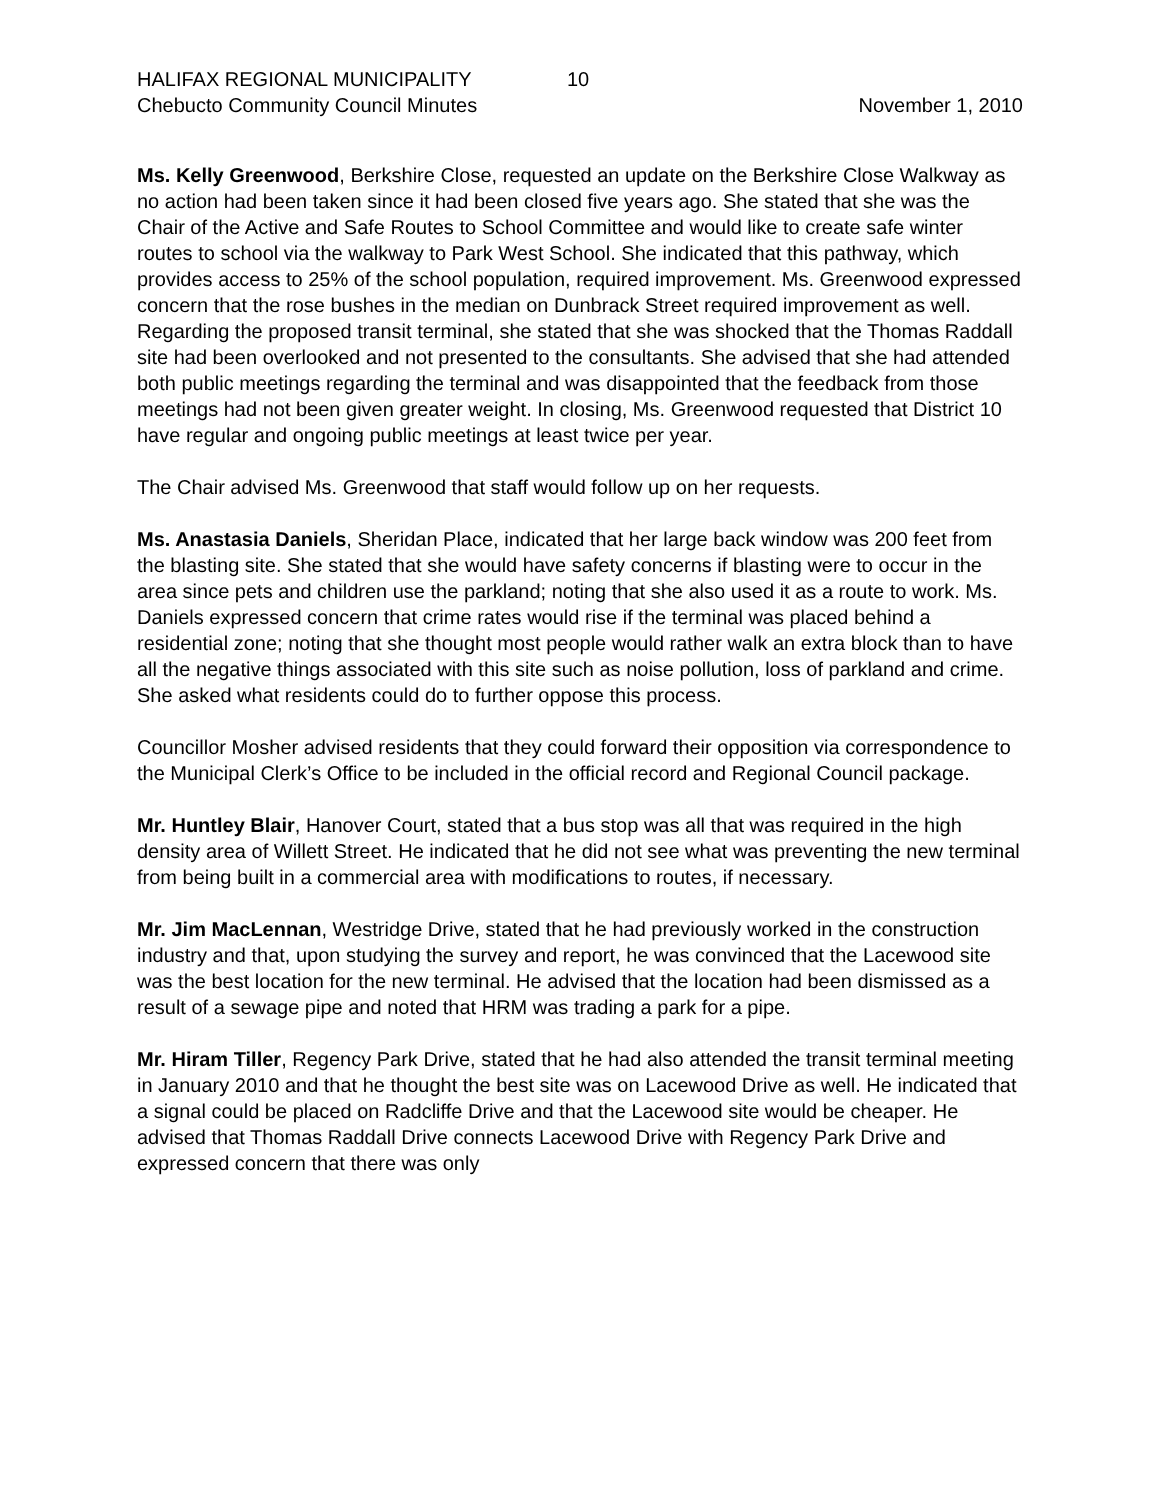HALIFAX REGIONAL MUNICIPALITY 10
Chebucto Community Council Minutes November 1, 2010
Ms. Kelly Greenwood, Berkshire Close, requested an update on the Berkshire Close Walkway as no action had been taken since it had been closed five years ago. She stated that she was the Chair of the Active and Safe Routes to School Committee and would like to create safe winter routes to school via the walkway to Park West School. She indicated that this pathway, which provides access to 25% of the school population, required improvement. Ms. Greenwood expressed concern that the rose bushes in the median on Dunbrack Street required improvement as well. Regarding the proposed transit terminal, she stated that she was shocked that the Thomas Raddall site had been overlooked and not presented to the consultants. She advised that she had attended both public meetings regarding the terminal and was disappointed that the feedback from those meetings had not been given greater weight. In closing, Ms. Greenwood requested that District 10 have regular and ongoing public meetings at least twice per year.
The Chair advised Ms. Greenwood that staff would follow up on her requests.
Ms. Anastasia Daniels, Sheridan Place, indicated that her large back window was 200 feet from the blasting site. She stated that she would have safety concerns if blasting were to occur in the area since pets and children use the parkland; noting that she also used it as a route to work. Ms. Daniels expressed concern that crime rates would rise if the terminal was placed behind a residential zone; noting that she thought most people would rather walk an extra block than to have all the negative things associated with this site such as noise pollution, loss of parkland and crime. She asked what residents could do to further oppose this process.
Councillor Mosher advised residents that they could forward their opposition via correspondence to the Municipal Clerk’s Office to be included in the official record and Regional Council package.
Mr. Huntley Blair, Hanover Court, stated that a bus stop was all that was required in the high density area of Willett Street. He indicated that he did not see what was preventing the new terminal from being built in a commercial area with modifications to routes, if necessary.
Mr. Jim MacLennan, Westridge Drive, stated that he had previously worked in the construction industry and that, upon studying the survey and report, he was convinced that the Lacewood site was the best location for the new terminal. He advised that the location had been dismissed as a result of a sewage pipe and noted that HRM was trading a park for a pipe.
Mr. Hiram Tiller, Regency Park Drive, stated that he had also attended the transit terminal meeting in January 2010 and that he thought the best site was on Lacewood Drive as well. He indicated that a signal could be placed on Radcliffe Drive and that the Lacewood site would be cheaper. He advised that Thomas Raddall Drive connects Lacewood Drive with Regency Park Drive and expressed concern that there was only